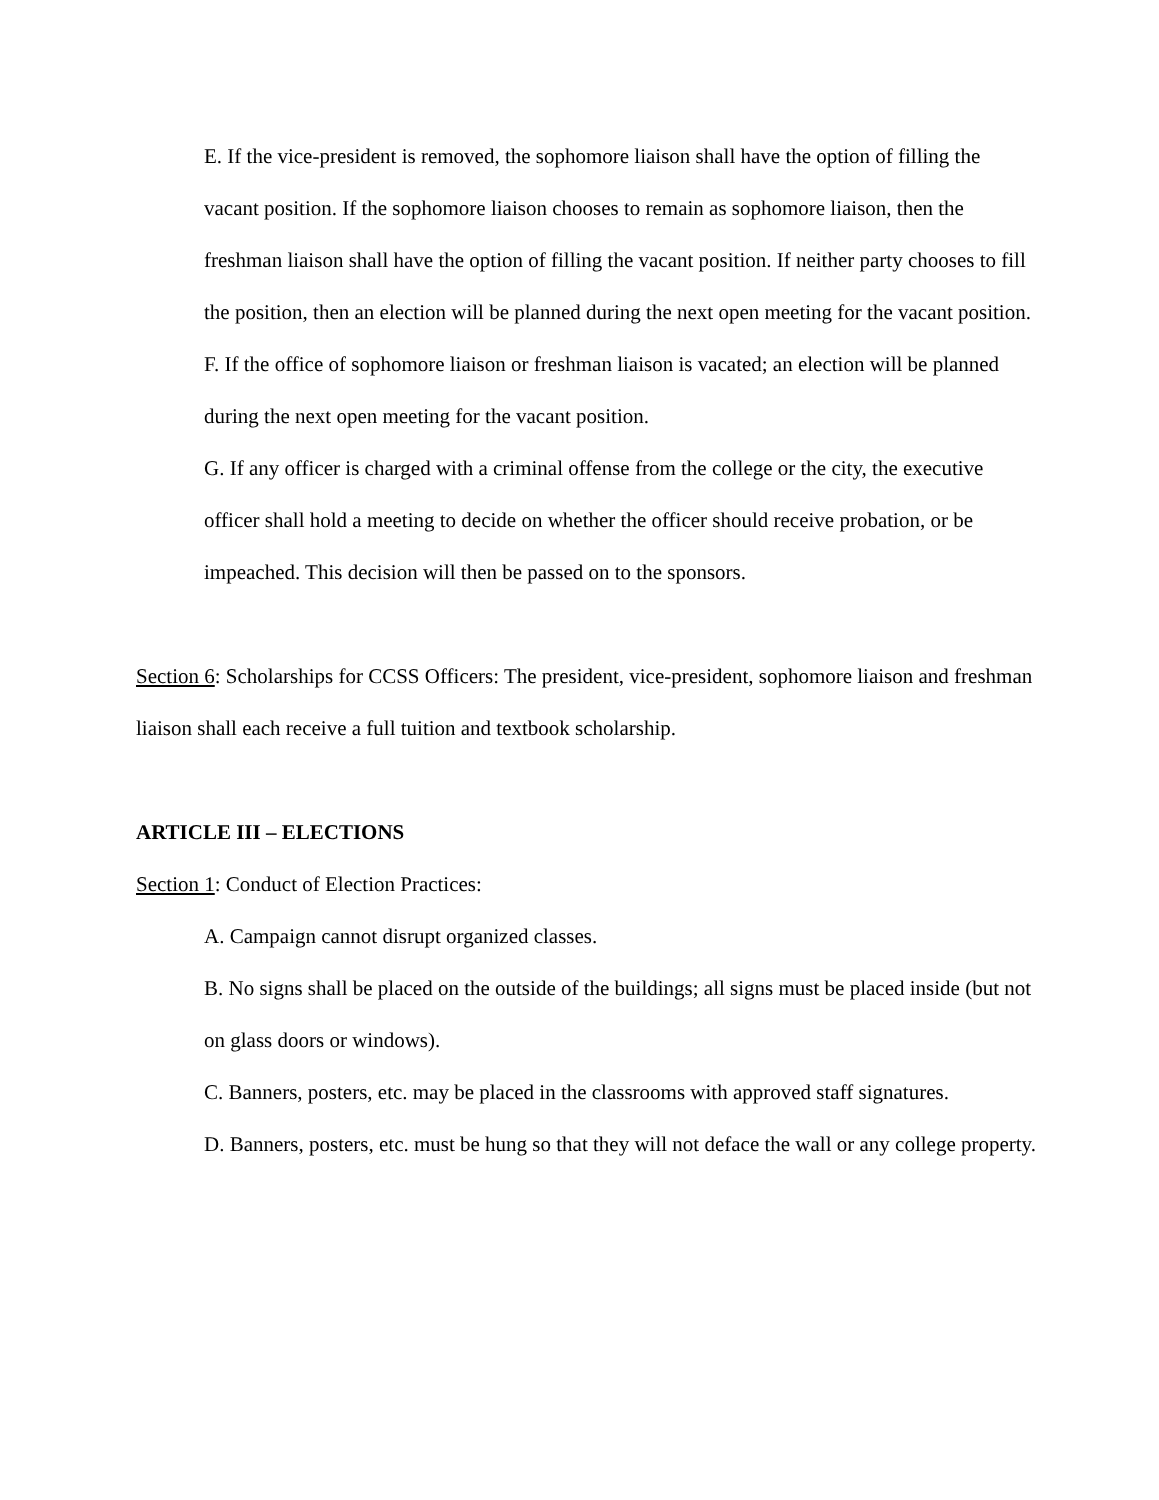E. If the vice-president is removed, the sophomore liaison shall have the option of filling the vacant position. If the sophomore liaison chooses to remain as sophomore liaison, then the freshman liaison shall have the option of filling the vacant position. If neither party chooses to fill the position, then an election will be planned during the next open meeting for the vacant position.
F. If the office of sophomore liaison or freshman liaison is vacated; an election will be planned during the next open meeting for the vacant position.
G. If any officer is charged with a criminal offense from the college or the city, the executive officer shall hold a meeting to decide on whether the officer should receive probation, or be impeached. This decision will then be passed on to the sponsors.
Section 6: Scholarships for CCSS Officers: The president, vice-president, sophomore liaison and freshman liaison shall each receive a full tuition and textbook scholarship.
ARTICLE III – ELECTIONS
Section 1: Conduct of Election Practices:
A. Campaign cannot disrupt organized classes.
B. No signs shall be placed on the outside of the buildings; all signs must be placed inside (but not on glass doors or windows).
C. Banners, posters, etc. may be placed in the classrooms with approved staff signatures.
D. Banners, posters, etc. must be hung so that they will not deface the wall or any college property.